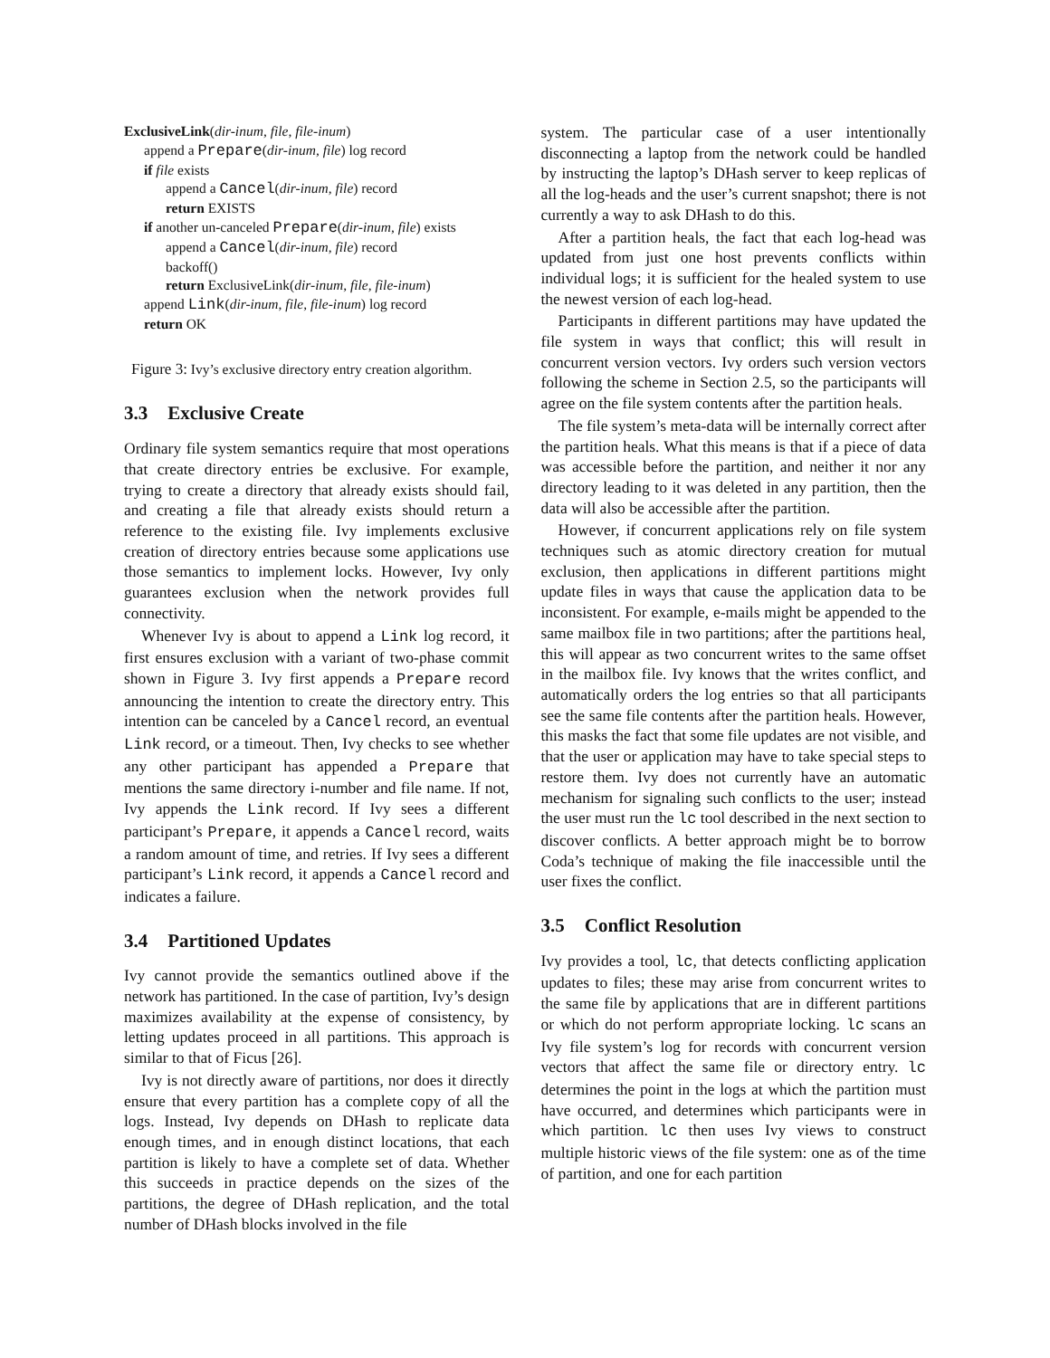ExclusiveLink(dir-inum, file, file-inum)
append a Prepare(dir-inum, file) log record
if file exists
append a Cancel(dir-inum, file) record
return EXISTS
if another un-canceled Prepare(dir-inum, file) exists
append a Cancel(dir-inum, file) record
backoff()
return ExclusiveLink(dir-inum, file, file-inum)
append Link(dir-inum, file, file-inum) log record
return OK
Figure 3: Ivy’s exclusive directory entry creation algorithm.
3.3 Exclusive Create
Ordinary file system semantics require that most operations that create directory entries be exclusive. For example, trying to create a directory that already exists should fail, and creating a file that already exists should return a reference to the existing file. Ivy implements exclusive creation of directory entries because some applications use those semantics to implement locks. However, Ivy only guarantees exclusion when the network provides full connectivity.
Whenever Ivy is about to append a Link log record, it first ensures exclusion with a variant of two-phase commit shown in Figure 3. Ivy first appends a Prepare record announcing the intention to create the directory entry. This intention can be canceled by a Cancel record, an eventual Link record, or a timeout. Then, Ivy checks to see whether any other participant has appended a Prepare that mentions the same directory i-number and file name. If not, Ivy appends the Link record. If Ivy sees a different participant’s Prepare, it appends a Cancel record, waits a random amount of time, and retries. If Ivy sees a different participant’s Link record, it appends a Cancel record and indicates a failure.
3.4 Partitioned Updates
Ivy cannot provide the semantics outlined above if the network has partitioned. In the case of partition, Ivy’s design maximizes availability at the expense of consistency, by letting updates proceed in all partitions. This approach is similar to that of Ficus [26].
Ivy is not directly aware of partitions, nor does it directly ensure that every partition has a complete copy of all the logs. Instead, Ivy depends on DHash to replicate data enough times, and in enough distinct locations, that each partition is likely to have a complete set of data. Whether this succeeds in practice depends on the sizes of the partitions, the degree of DHash replication, and the total number of DHash blocks involved in the file
system. The particular case of a user intentionally disconnecting a laptop from the network could be handled by instructing the laptop’s DHash server to keep replicas of all the log-heads and the user’s current snapshot; there is not currently a way to ask DHash to do this.
After a partition heals, the fact that each log-head was updated from just one host prevents conflicts within individual logs; it is sufficient for the healed system to use the newest version of each log-head.
Participants in different partitions may have updated the file system in ways that conflict; this will result in concurrent version vectors. Ivy orders such version vectors following the scheme in Section 2.5, so the participants will agree on the file system contents after the partition heals.
The file system’s meta-data will be internally correct after the partition heals. What this means is that if a piece of data was accessible before the partition, and neither it nor any directory leading to it was deleted in any partition, then the data will also be accessible after the partition.
However, if concurrent applications rely on file system techniques such as atomic directory creation for mutual exclusion, then applications in different partitions might update files in ways that cause the application data to be inconsistent. For example, e-mails might be appended to the same mailbox file in two partitions; after the partitions heal, this will appear as two concurrent writes to the same offset in the mailbox file. Ivy knows that the writes conflict, and automatically orders the log entries so that all participants see the same file contents after the partition heals. However, this masks the fact that some file updates are not visible, and that the user or application may have to take special steps to restore them. Ivy does not currently have an automatic mechanism for signaling such conflicts to the user; instead the user must run the lc tool described in the next section to discover conflicts. A better approach might be to borrow Coda’s technique of making the file inaccessible until the user fixes the conflict.
3.5 Conflict Resolution
Ivy provides a tool, lc, that detects conflicting application updates to files; these may arise from concurrent writes to the same file by applications that are in different partitions or which do not perform appropriate locking. lc scans an Ivy file system’s log for records with concurrent version vectors that affect the same file or directory entry. lc determines the point in the logs at which the partition must have occurred, and determines which participants were in which partition. lc then uses Ivy views to construct multiple historic views of the file system: one as of the time of partition, and one for each partition